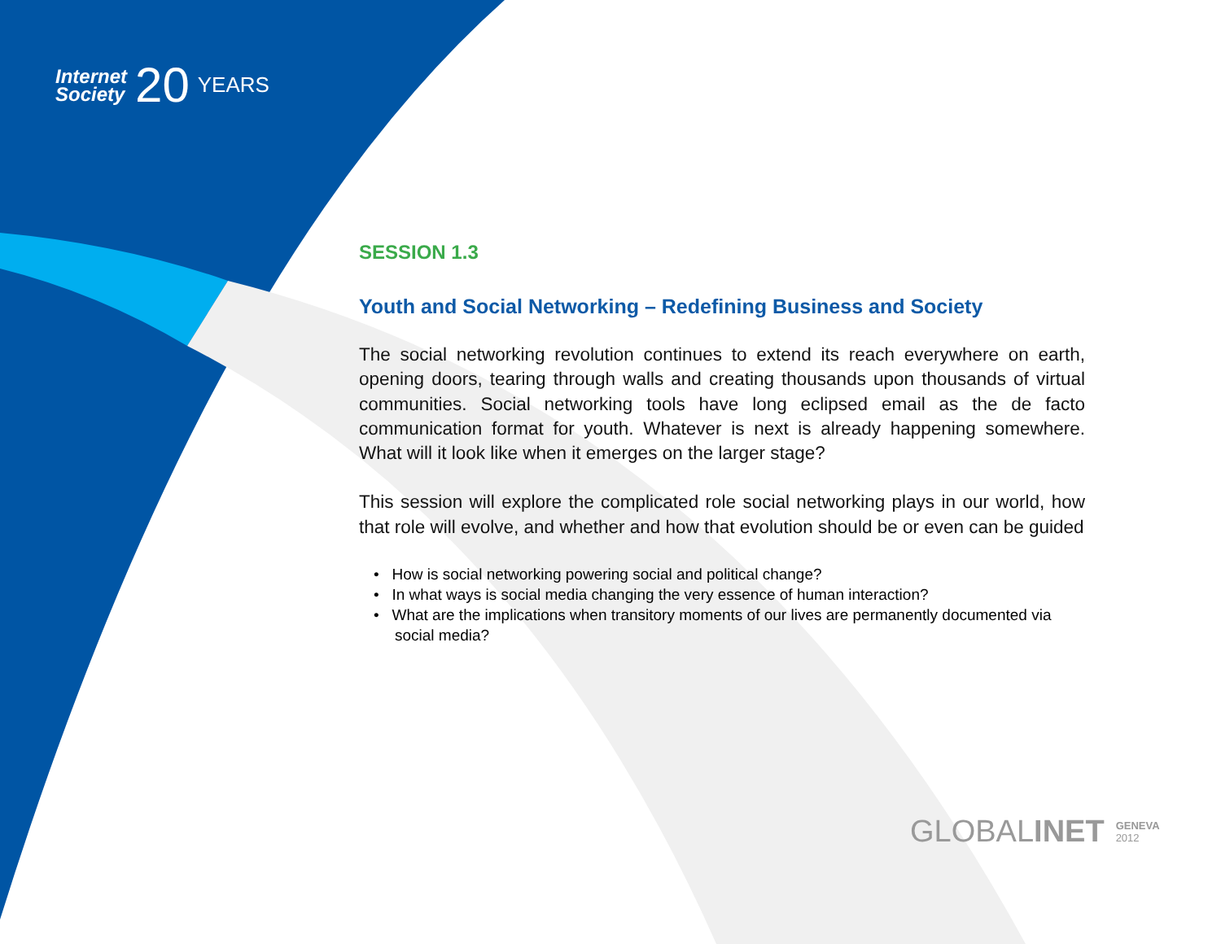Internet
Society
20
YEARS
SESSION 1.3
Youth and Social Networking – Redefining Business and Society
The social networking revolution continues to extend its reach everywhere on earth, opening doors, tearing through walls and creating thousands upon thousands of virtual communities. Social networking tools have long eclipsed email as the de facto communication format for youth. Whatever is next is already happening somewhere. What will it look like when it emerges on the larger stage?
This session will explore the complicated role social networking plays in our world, how that role will evolve, and whether and how that evolution should be or even can be guided
• How is social networking powering social and political change?
• In what ways is social media changing the very essence of human interaction?
• What are the implications when transitory moments of our lives are permanently documented via social media?
GLOBAL INET GENEVA
2012